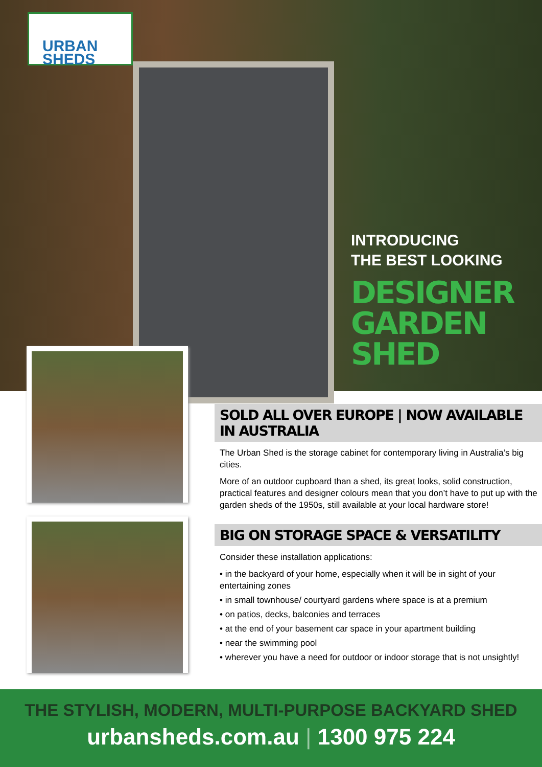URBAN
SHEDS
INTRODUCING
THE BEST LOOKING
DESIGNER
GARDEN SHED
SOLD ALL OVER EUROPE | NOW AVAILABLE IN AUSTRALIA
The Urban Shed is the storage cabinet for contemporary living in Australia’s big cities.
More of an outdoor cupboard than a shed, its great looks, solid construction, practical features and designer colours mean that you don’t have to put up with the garden sheds of the 1950s, still available at your local hardware store!
BIG ON STORAGE SPACE & VERSATILITY
Consider these installation applications:
• in the backyard of your home, especially when it will be in sight of your entertaining zones
• in small townhouse/ courtyard gardens where space is at a premium
• on patios, decks, balconies and terraces
• at the end of your basement car space in your apartment building
• near the swimming pool
• wherever you have a need for outdoor or indoor storage that is not unsightly!
THE STYLISH, MODERN, MULTI-PURPOSE BACKYARD SHED
urbansheds.com.au | 1300 975 224